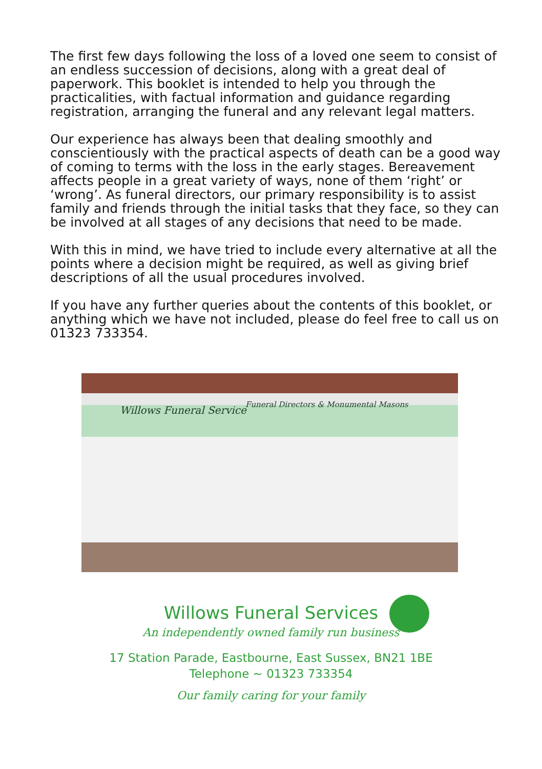The first few days following the loss of a loved one seem to consist of an endless succession of decisions, along with a great deal of paperwork. This booklet is intended to help you through the practicalities, with factual information and guidance regarding registration, arranging the funeral and any relevant legal matters.
Our experience has always been that dealing smoothly and conscientiously with the practical aspects of death can be a good way of coming to terms with the loss in the early stages. Bereavement affects people in a great variety of ways, none of them ‘right’ or ‘wrong’. As funeral directors, our primary responsibility is to assist family and friends through the initial tasks that they face, so they can be involved at all stages of any decisions that need to be made.
With this in mind, we have tried to include every alternative at all the points where a decision might be required, as well as giving brief descriptions of all the usual procedures involved.
If you have any further queries about the contents of this booklet, or anything which we have not included, please do feel free to call us on 01323 733354.
Willows Funeral Service
Funeral Directors & Monumental Masons
Willows Funeral Services
An independently owned family run business
17 Station Parade, Eastbourne, East Sussex, BN21 1BE
Telephone ~ 01323 733354
Our family caring for your family